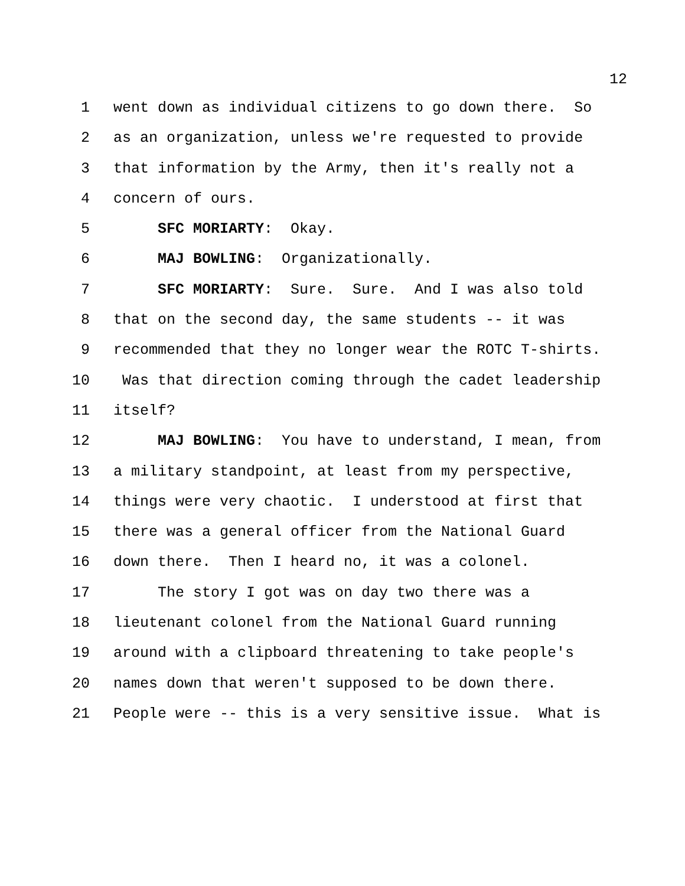12
1 went down as individual citizens to go down there. So
2 as an organization, unless we're requested to provide
3 that information by the Army, then it's really not a
4 concern of ours.
5 SFC MORIARTY: Okay.
6 MAJ BOWLING: Organizationally.
7 SFC MORIARTY: Sure. Sure. And I was also told
8 that on the second day, the same students -- it was
9 recommended that they no longer wear the ROTC T-shirts.
10 Was that direction coming through the cadet leadership
11 itself?
12 MAJ BOWLING: You have to understand, I mean, from
13 a military standpoint, at least from my perspective,
14 things were very chaotic. I understood at first that
15 there was a general officer from the National Guard
16 down there. Then I heard no, it was a colonel.
17 The story I got was on day two there was a
18 lieutenant colonel from the National Guard running
19 around with a clipboard threatening to take people's
20 names down that weren't supposed to be down there.
21 People were -- this is a very sensitive issue. What is